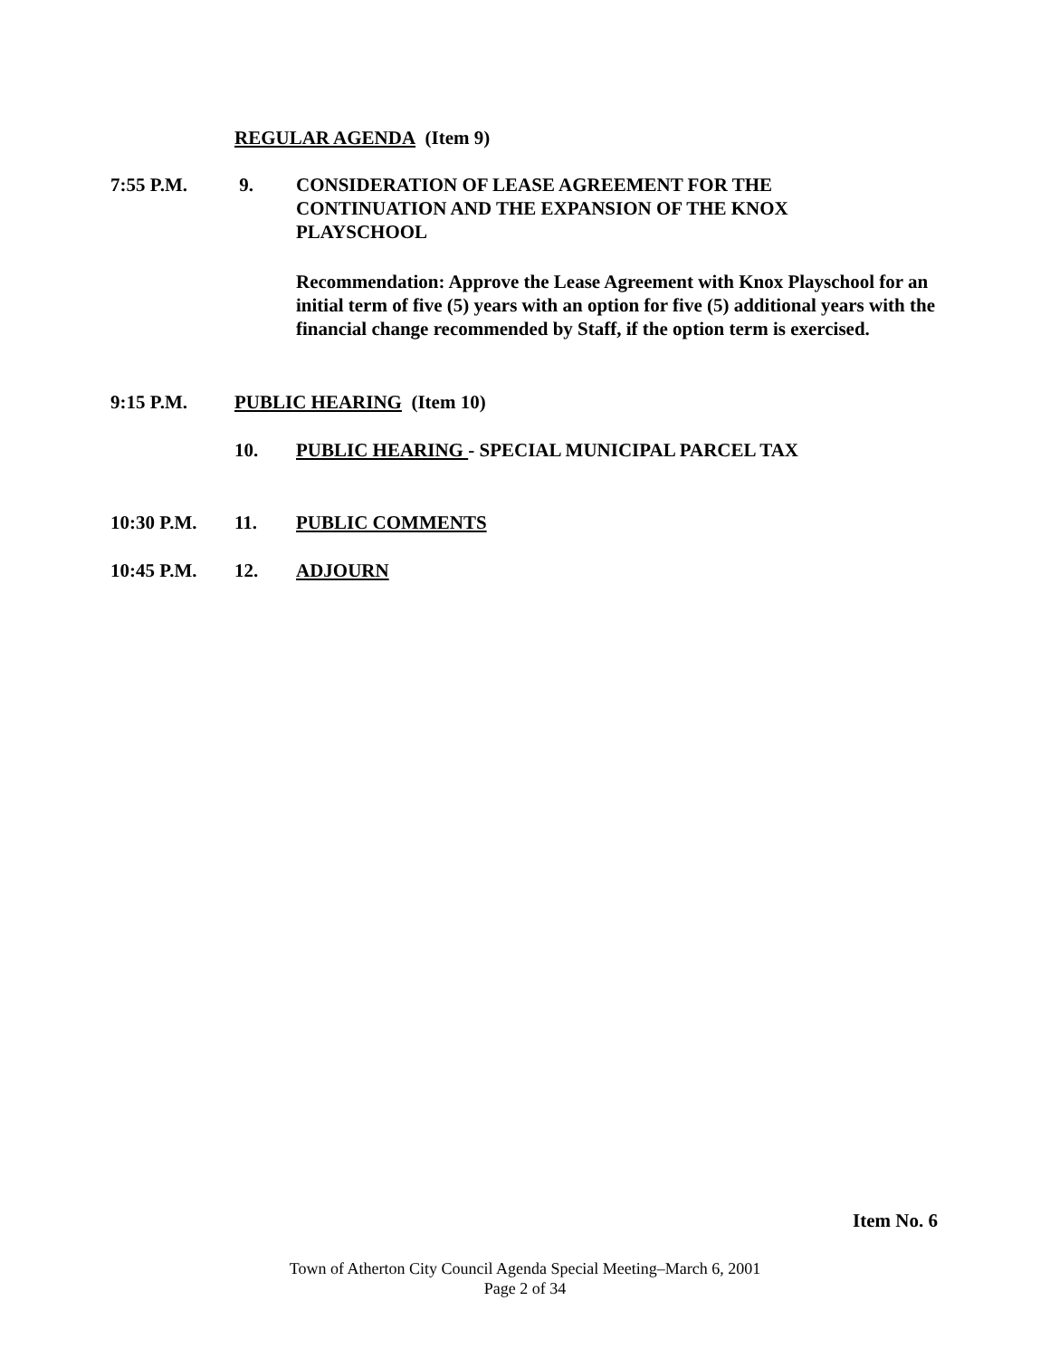REGULAR AGENDA (Item 9)
7:55 P.M. 9. CONSIDERATION OF LEASE AGREEMENT FOR THE CONTINUATION AND THE EXPANSION OF THE KNOX PLAYSCHOOL
Recommendation: Approve the Lease Agreement with Knox Playschool for an initial term of five (5) years with an option for five (5) additional years with the financial change recommended by Staff, if the option term is exercised.
9:15 P.M. PUBLIC HEARING (Item 10)
10. PUBLIC HEARING - SPECIAL MUNICIPAL PARCEL TAX
10:30 P.M. 11. PUBLIC COMMENTS
10:45 P.M. 12. ADJOURN
Item No. 6
Town of Atherton City Council Agenda Special Meeting–March 6, 2001
Page 2 of 34